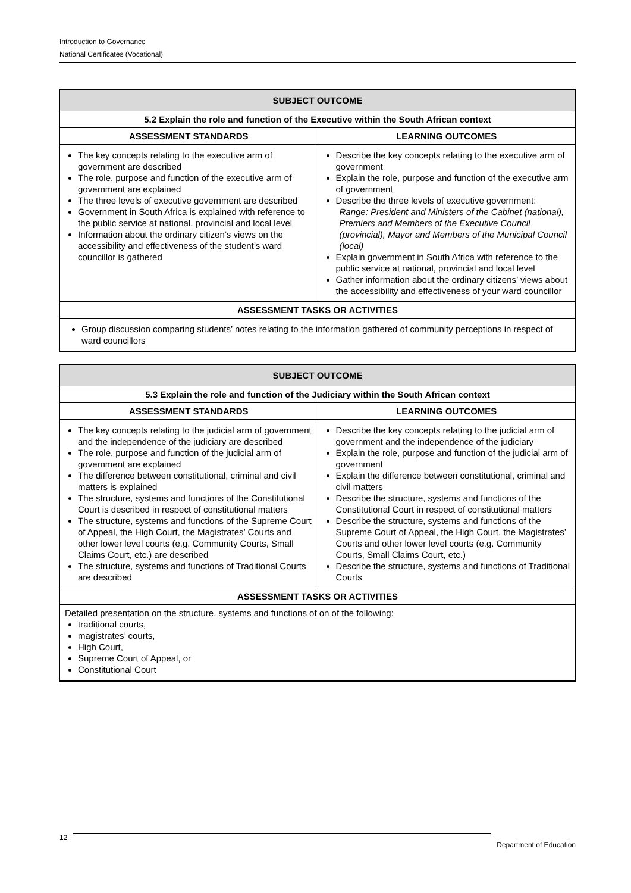Introduction to Governance
National Certificates (Vocational)
| SUBJECT OUTCOME | |
| --- | --- |
| 5.2 Explain the role and function of the Executive within the South African context | |
| ASSESSMENT STANDARDS | LEARNING OUTCOMES |
| The key concepts relating to the executive arm of government are described The role, purpose and function of the executive arm of government are explained The three levels of executive government are described Government in South Africa is explained with reference to the public service at national, provincial and local level Information about the ordinary citizen’s views on the accessibility and effectiveness of the student’s ward councillor is gathered | Describe the key concepts relating to the executive arm of government Explain the role, purpose and function of the executive arm of government Describe the three levels of executive government: Range: President and Ministers of the Cabinet (national), Premiers and Members of the Executive Council (provincial), Mayor and Members of the Municipal Council (local) Explain government in South Africa with reference to the public service at national, provincial and local level Gather information about the ordinary citizens’ views about the accessibility and effectiveness of your ward councillor |
| ASSESSMENT TASKS OR ACTIVITIES | |
| Group discussion comparing students’ notes relating to the information gathered of community perceptions in respect of ward councillors | |
| SUBJECT OUTCOME | |
| --- | --- |
| 5.3 Explain the role and function of the Judiciary within the South African context | |
| ASSESSMENT STANDARDS | LEARNING OUTCOMES |
| The key concepts relating to the judicial arm of government and the independence of the judiciary are described The role, purpose and function of the judicial arm of government are explained The difference between constitutional, criminal and civil matters is explained The structure, systems and functions of the Constitutional Court is described in respect of constitutional matters The structure, systems and functions of the Supreme Court of Appeal, the High Court, the Magistrates’ Courts and other lower level courts (e.g. Community Courts, Small Claims Court, etc.) are described The structure, systems and functions of Traditional Courts are described | Describe the key concepts relating to the judicial arm of government and the independence of the judiciary Explain the role, purpose and function of the judicial arm of government Explain the difference between constitutional, criminal and civil matters Describe the structure, systems and functions of the Constitutional Court in respect of constitutional matters Describe the structure, systems and functions of the Supreme Court of Appeal, the High Court, the Magistrates’ Courts and other lower level courts (e.g. Community Courts, Small Claims Court, etc.) Describe the structure, systems and functions of Traditional Courts |
| ASSESSMENT TASKS OR ACTIVITIES | |
| Detailed presentation on the structure, systems and functions of on of the following: traditional courts, magistrates’ courts, High Court, Supreme Court of Appeal, or Constitutional Court | |
12 Department of Education